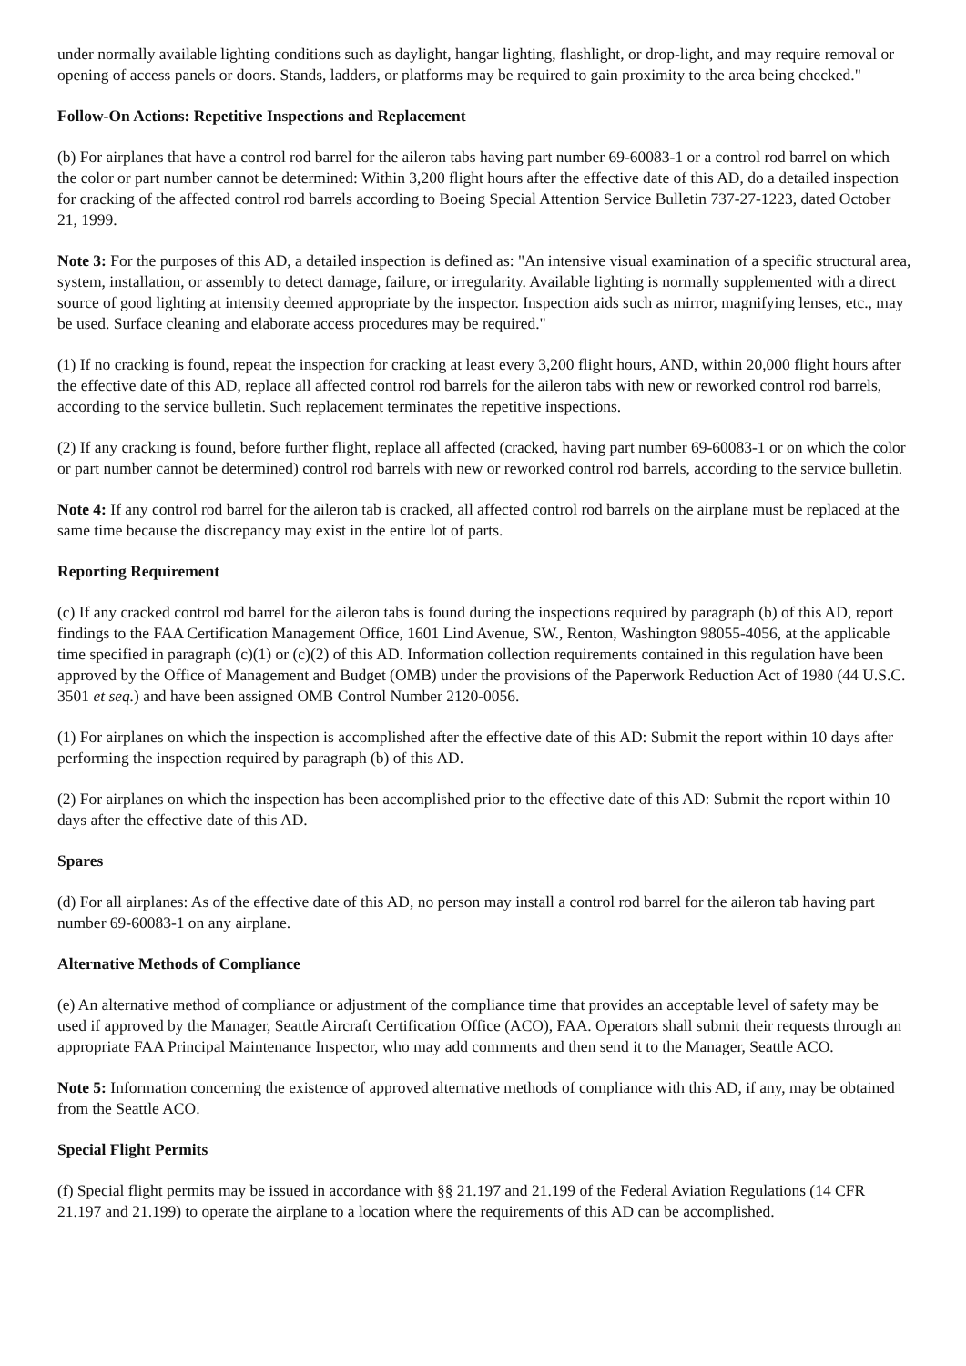under normally available lighting conditions such as daylight, hangar lighting, flashlight, or drop-light, and may require removal or opening of access panels or doors. Stands, ladders, or platforms may be required to gain proximity to the area being checked."
Follow-On Actions: Repetitive Inspections and Replacement
(b) For airplanes that have a control rod barrel for the aileron tabs having part number 69-60083-1 or a control rod barrel on which the color or part number cannot be determined: Within 3,200 flight hours after the effective date of this AD, do a detailed inspection for cracking of the affected control rod barrels according to Boeing Special Attention Service Bulletin 737-27-1223, dated October 21, 1999.
Note 3: For the purposes of this AD, a detailed inspection is defined as: "An intensive visual examination of a specific structural area, system, installation, or assembly to detect damage, failure, or irregularity. Available lighting is normally supplemented with a direct source of good lighting at intensity deemed appropriate by the inspector. Inspection aids such as mirror, magnifying lenses, etc., may be used. Surface cleaning and elaborate access procedures may be required."
(1) If no cracking is found, repeat the inspection for cracking at least every 3,200 flight hours, AND, within 20,000 flight hours after the effective date of this AD, replace all affected control rod barrels for the aileron tabs with new or reworked control rod barrels, according to the service bulletin. Such replacement terminates the repetitive inspections.
(2) If any cracking is found, before further flight, replace all affected (cracked, having part number 69-60083-1 or on which the color or part number cannot be determined) control rod barrels with new or reworked control rod barrels, according to the service bulletin.
Note 4: If any control rod barrel for the aileron tab is cracked, all affected control rod barrels on the airplane must be replaced at the same time because the discrepancy may exist in the entire lot of parts.
Reporting Requirement
(c) If any cracked control rod barrel for the aileron tabs is found during the inspections required by paragraph (b) of this AD, report findings to the FAA Certification Management Office, 1601 Lind Avenue, SW., Renton, Washington 98055-4056, at the applicable time specified in paragraph (c)(1) or (c)(2) of this AD. Information collection requirements contained in this regulation have been approved by the Office of Management and Budget (OMB) under the provisions of the Paperwork Reduction Act of 1980 (44 U.S.C. 3501 et seq.) and have been assigned OMB Control Number 2120-0056.
(1) For airplanes on which the inspection is accomplished after the effective date of this AD: Submit the report within 10 days after performing the inspection required by paragraph (b) of this AD.
(2) For airplanes on which the inspection has been accomplished prior to the effective date of this AD: Submit the report within 10 days after the effective date of this AD.
Spares
(d) For all airplanes: As of the effective date of this AD, no person may install a control rod barrel for the aileron tab having part number 69-60083-1 on any airplane.
Alternative Methods of Compliance
(e) An alternative method of compliance or adjustment of the compliance time that provides an acceptable level of safety may be used if approved by the Manager, Seattle Aircraft Certification Office (ACO), FAA. Operators shall submit their requests through an appropriate FAA Principal Maintenance Inspector, who may add comments and then send it to the Manager, Seattle ACO.
Note 5: Information concerning the existence of approved alternative methods of compliance with this AD, if any, may be obtained from the Seattle ACO.
Special Flight Permits
(f) Special flight permits may be issued in accordance with §§ 21.197 and 21.199 of the Federal Aviation Regulations (14 CFR 21.197 and 21.199) to operate the airplane to a location where the requirements of this AD can be accomplished.